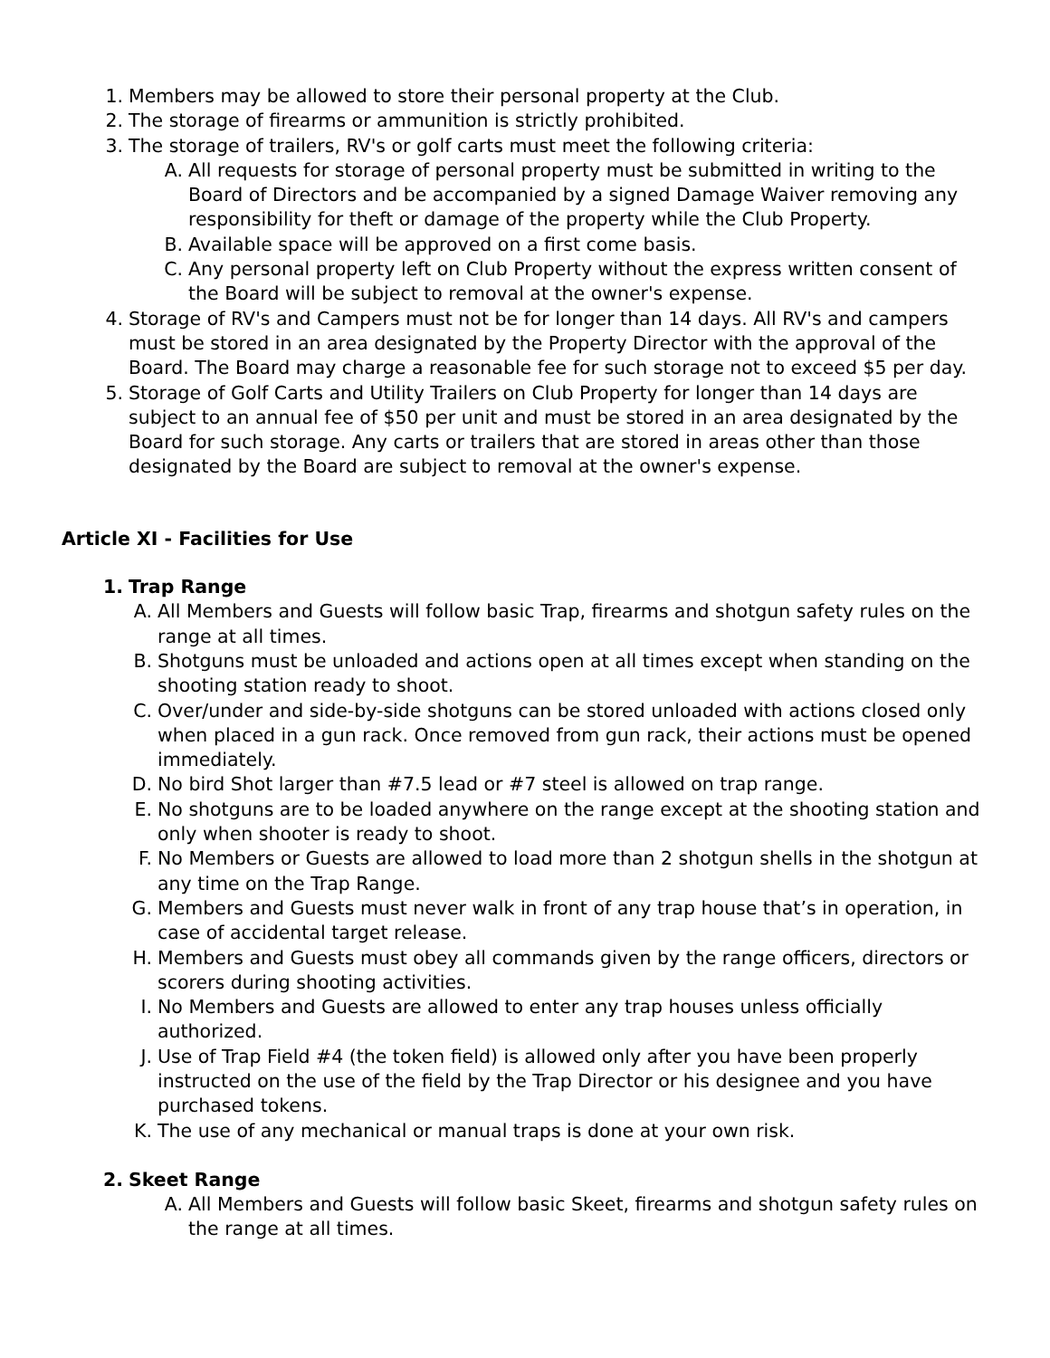1. Members may be allowed to store their personal property at the Club.
2. The storage of firearms or ammunition is strictly prohibited.
3. The storage of trailers, RV's or golf carts must meet the following criteria:
A. All requests for storage of personal property must be submitted in writing to the Board of Directors and be accompanied by a signed Damage Waiver removing any responsibility for theft or damage of the property while the Club Property.
B. Available space will be approved on a first come basis.
C. Any personal property left on Club Property without the express written consent of the Board will be subject to removal at the owner's expense.
4. Storage of RV's and Campers must not be for longer than 14 days. All RV's and campers must be stored in an area designated by the Property Director with the approval of the Board. The Board may charge a reasonable fee for such storage not to exceed $5 per day.
5. Storage of Golf Carts and Utility Trailers on Club Property for longer than 14 days are subject to an annual fee of $50 per unit and must be stored in an area designated by the Board for such storage. Any carts or trailers that are stored in areas other than those designated by the Board are subject to removal at the owner's expense.
Article XI - Facilities for Use
1. Trap Range
A. All Members and Guests will follow basic Trap, firearms and shotgun safety rules on the range at all times.
B. Shotguns must be unloaded and actions open at all times except when standing on the shooting station ready to shoot.
C. Over/under and side-by-side shotguns can be stored unloaded with actions closed only when placed in a gun rack. Once removed from gun rack, their actions must be opened immediately.
D. No bird Shot larger than #7.5 lead or #7 steel is allowed on trap range.
E. No shotguns are to be loaded anywhere on the range except at the shooting station and only when shooter is ready to shoot.
F. No Members or Guests are allowed to load more than 2 shotgun shells in the shotgun at any time on the Trap Range.
G. Members and Guests must never walk in front of any trap house that’s in operation, in case of accidental target release.
H. Members and Guests must obey all commands given by the range officers, directors or scorers during shooting activities.
I. No Members and Guests are allowed to enter any trap houses unless officially authorized.
J. Use of Trap Field #4 (the token field) is allowed only after you have been properly instructed on the use of the field by the Trap Director or his designee and you have purchased tokens.
K. The use of any mechanical or manual traps is done at your own risk.
2. Skeet Range
A. All Members and Guests will follow basic Skeet, firearms and shotgun safety rules on the range at all times.